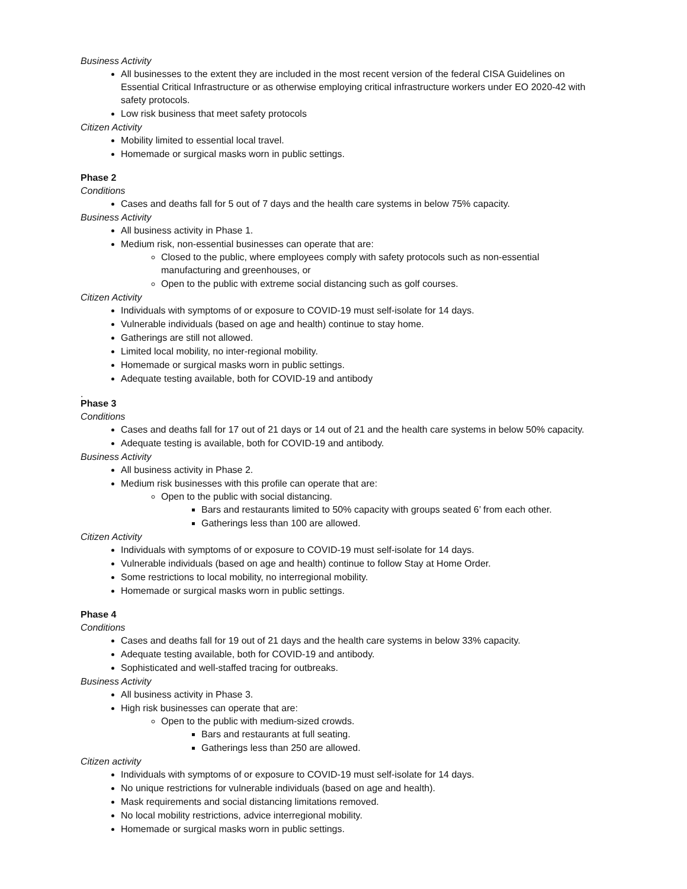Business Activity
All businesses to the extent they are included in the most recent version of the federal CISA Guidelines on Essential Critical Infrastructure or as otherwise employing critical infrastructure workers under EO 2020-42 with safety protocols.
Low risk business that meet safety protocols
Citizen Activity
Mobility limited to essential local travel.
Homemade or surgical masks worn in public settings.
Phase 2
Conditions
Cases and deaths fall for 5 out of 7 days and the health care systems in below 75% capacity.
Business Activity
All business activity in Phase 1.
Medium risk, non-essential businesses can operate that are:
Closed to the public, where employees comply with safety protocols such as non-essential manufacturing and greenhouses, or
Open to the public with extreme social distancing such as golf courses.
Citizen Activity
Individuals with symptoms of or exposure to COVID-19 must self-isolate for 14 days.
Vulnerable individuals (based on age and health) continue to stay home.
Gatherings are still not allowed.
Limited local mobility, no inter-regional mobility.
Homemade or surgical masks worn in public settings.
Adequate testing available, both for COVID-19 and antibody
.
Phase 3
Conditions
Cases and deaths fall for 17 out of 21 days or 14 out of 21 and the health care systems in below 50% capacity.
Adequate testing is available, both for COVID-19 and antibody.
Business Activity
All business activity in Phase 2.
Medium risk businesses with this profile can operate that are:
Open to the public with social distancing.
Bars and restaurants limited to 50% capacity with groups seated 6’ from each other.
Gatherings less than 100 are allowed.
Citizen Activity
Individuals with symptoms of or exposure to COVID-19 must self-isolate for 14 days.
Vulnerable individuals (based on age and health) continue to follow Stay at Home Order.
Some restrictions to local mobility, no interregional mobility.
Homemade or surgical masks worn in public settings.
Phase 4
Conditions
Cases and deaths fall for 19 out of 21 days and the health care systems in below 33% capacity.
Adequate testing available, both for COVID-19 and antibody.
Sophisticated and well-staffed tracing for outbreaks.
Business Activity
All business activity in Phase 3.
High risk businesses can operate that are:
Open to the public with medium-sized crowds.
Bars and restaurants at full seating.
Gatherings less than 250 are allowed.
Citizen activity
Individuals with symptoms of or exposure to COVID-19 must self-isolate for 14 days.
No unique restrictions for vulnerable individuals (based on age and health).
Mask requirements and social distancing limitations removed.
No local mobility restrictions, advice interregional mobility.
Homemade or surgical masks worn in public settings.